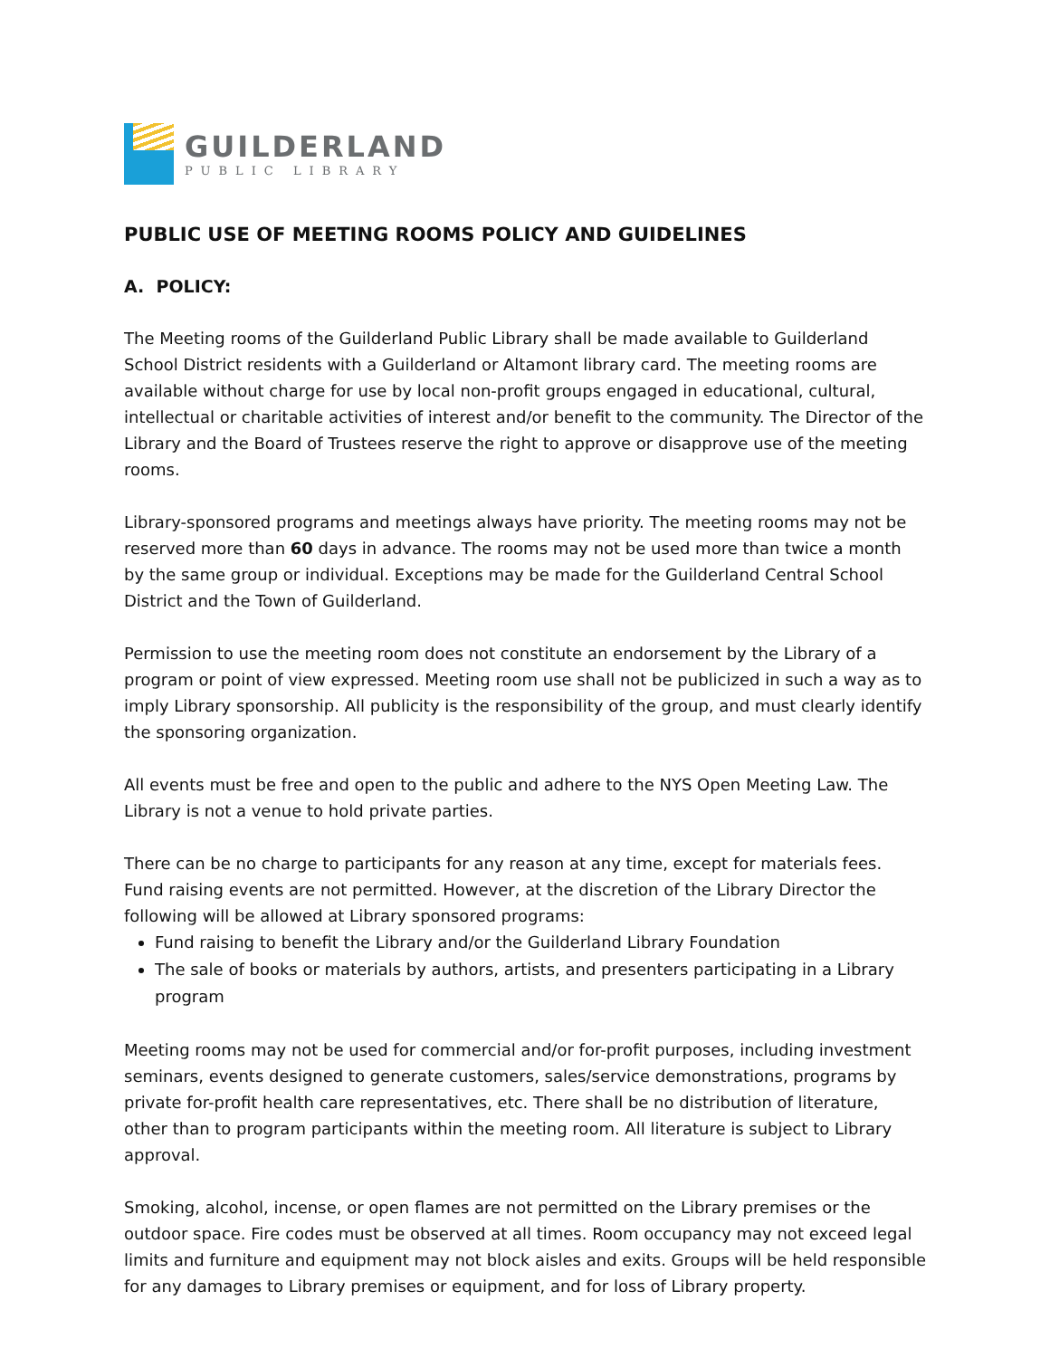GUILDERLAND
PUBLIC LIBRARY
PUBLIC USE OF MEETING ROOMS POLICY AND GUIDELINES
A. POLICY:
The Meeting rooms of the Guilderland Public Library shall be made available to Guilderland School District residents with a Guilderland or Altamont library card. The meeting rooms are available without charge for use by local non-profit groups engaged in educational, cultural, intellectual or charitable activities of interest and/or benefit to the community. The Director of the Library and the Board of Trustees reserve the right to approve or disapprove use of the meeting rooms.
Library-sponsored programs and meetings always have priority. The meeting rooms may not be reserved more than 60 days in advance. The rooms may not be used more than twice a month by the same group or individual. Exceptions may be made for the Guilderland Central School District and the Town of Guilderland.
Permission to use the meeting room does not constitute an endorsement by the Library of a program or point of view expressed. Meeting room use shall not be publicized in such a way as to imply Library sponsorship. All publicity is the responsibility of the group, and must clearly identify the sponsoring organization.
All events must be free and open to the public and adhere to the NYS Open Meeting Law. The Library is not a venue to hold private parties.
There can be no charge to participants for any reason at any time, except for materials fees. Fund raising events are not permitted. However, at the discretion of the Library Director the following will be allowed at Library sponsored programs:
Fund raising to benefit the Library and/or the Guilderland Library Foundation
The sale of books or materials by authors, artists, and presenters participating in a Library program
Meeting rooms may not be used for commercial and/or for-profit purposes, including investment seminars, events designed to generate customers, sales/service demonstrations, programs by private for-profit health care representatives, etc. There shall be no distribution of literature, other than to program participants within the meeting room. All literature is subject to Library approval.
Smoking, alcohol, incense, or open flames are not permitted on the Library premises or the outdoor space. Fire codes must be observed at all times. Room occupancy may not exceed legal limits and furniture and equipment may not block aisles and exits. Groups will be held responsible for any damages to Library premises or equipment, and for loss of Library property.